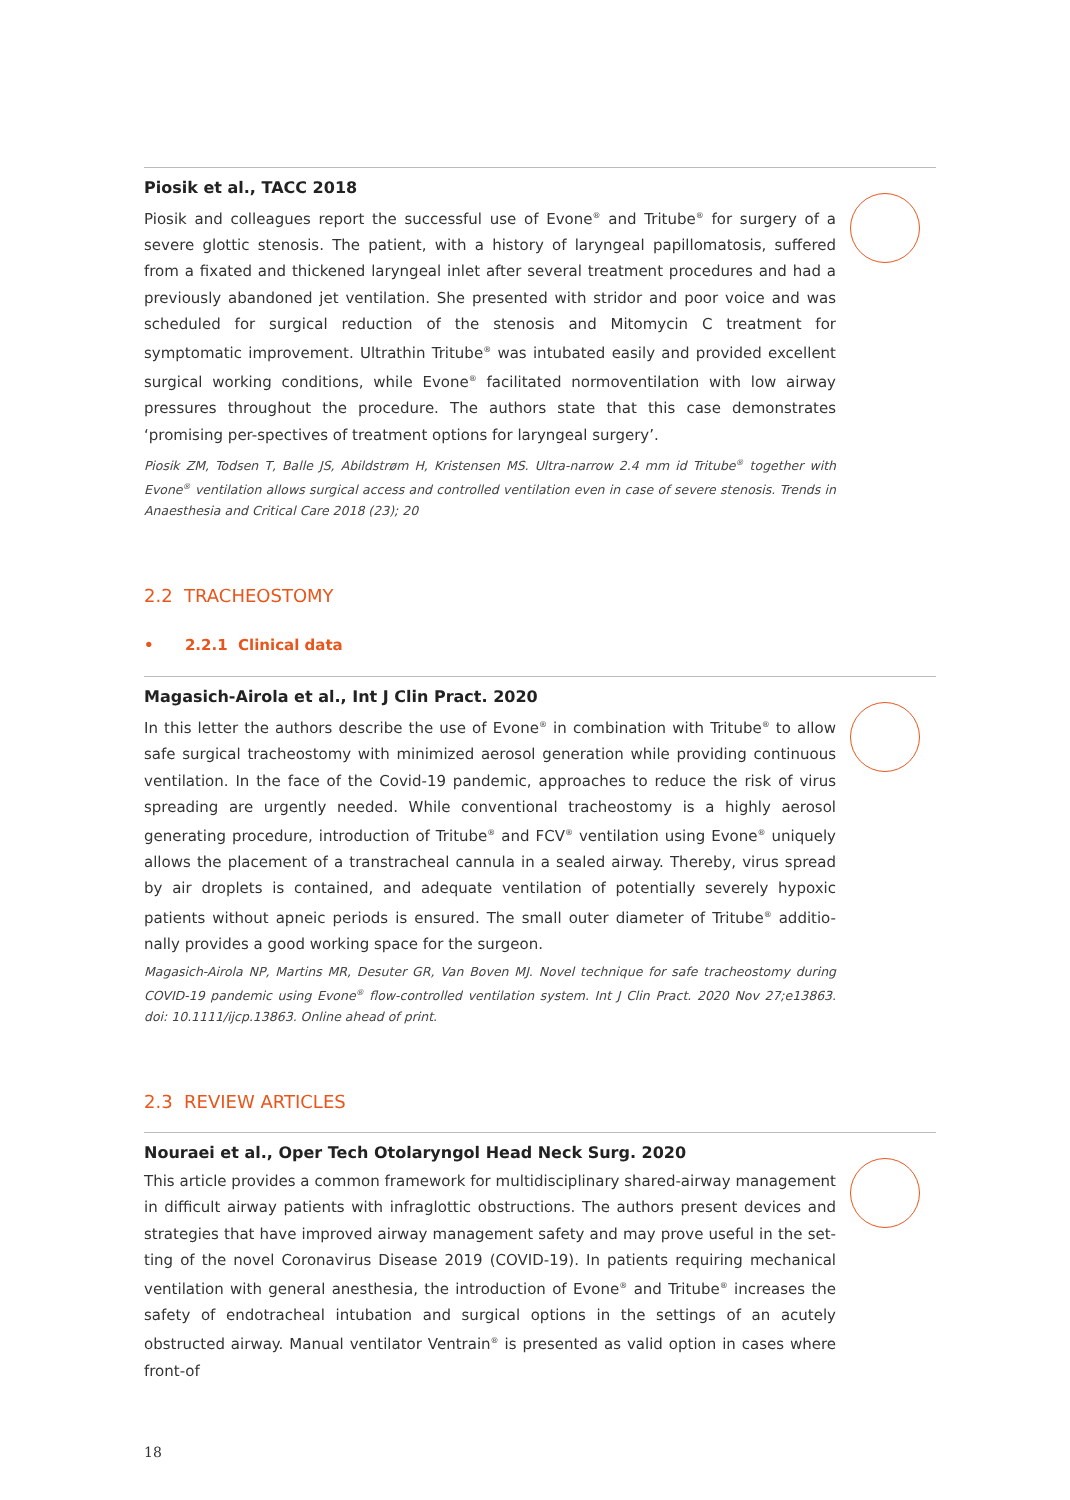Piosik et al., TACC 2018
Piosik and colleagues report the successful use of Evone<sup>®</sup> and Tritube<sup>®</sup> for surgery of a severe glottic stenosis. The patient, with a history of laryngeal papillomatosis, suffered from a fixated and thickened laryngeal inlet after several treatment procedures and had a previously abandoned jet ventilation. She presented with stridor and poor voice and was scheduled for surgical reduction of the stenosis and Mitomycin C treatment for symptomatic improvement. Ultrathin Tritube<sup>®</sup> was intubated easily and provided excellent surgical working conditions, while Evone<sup>®</sup> facilitated normoventilation with low airway pressures throughout the procedure. The authors state that this case demonstrates ‘promising per-spectives of treatment options for laryngeal surgery’.
Piosik ZM, Todsen T, Balle JS, Abildstrøm H, Kristensen MS. Ultra-narrow 2.4 mm id Tritube<sup>®</sup> together with Evone<sup>®</sup> ventilation allows surgical access and controlled ventilation even in case of severe stenosis. Trends in Anaesthesia and Critical Care 2018 (23); 20
2.2 TRACHEOSTOMY
• 2.2.1 Clinical data
Magasich-Airola et al., Int J Clin Pract. 2020
In this letter the authors describe the use of Evone<sup>®</sup> in combination with Tritube<sup>®</sup> to allow safe surgical tracheostomy with minimized aerosol generation while providing continuous ventilation. In the face of the Covid-19 pandemic, approaches to reduce the risk of virus spreading are urgently needed. While conventional tracheostomy is a highly aerosol generating procedure, introduction of Tritube<sup>®</sup> and FCV<sup>®</sup> ventilation using Evone<sup>®</sup> uniquely allows the placement of a transtracheal cannula in a sealed airway. Thereby, virus spread by air droplets is contained, and adequate ventilation of potentially severely hypoxic patients without apneic periods is ensured. The small outer diameter of Tritube<sup>®</sup> additio-nally provides a good working space for the surgeon.
Magasich-Airola NP, Martins MR, Desuter GR, Van Boven MJ. Novel technique for safe tracheostomy during COVID-19 pandemic using Evone<sup>®</sup> flow-controlled ventilation system. Int J Clin Pract. 2020 Nov 27;e13863. doi: 10.1111/ijcp.13863. Online ahead of print.
2.3 REVIEW ARTICLES
Nouraei et al., Oper Tech Otolaryngol Head Neck Surg. 2020
This article provides a common framework for multidisciplinary shared-airway management in difficult airway patients with infraglottic obstructions. The authors present devices and strategies that have improved airway management safety and may prove useful in the set-ting of the novel Coronavirus Disease 2019 (COVID-19). In patients requiring mechanical ventilation with general anesthesia, the introduction of Evone<sup>®</sup> and Tritube<sup>®</sup> increases the safety of endotracheal intubation and surgical options in the settings of an acutely obstructed airway. Manual ventilator Ventrain<sup>®</sup> is presented as valid option in cases where front-of
18